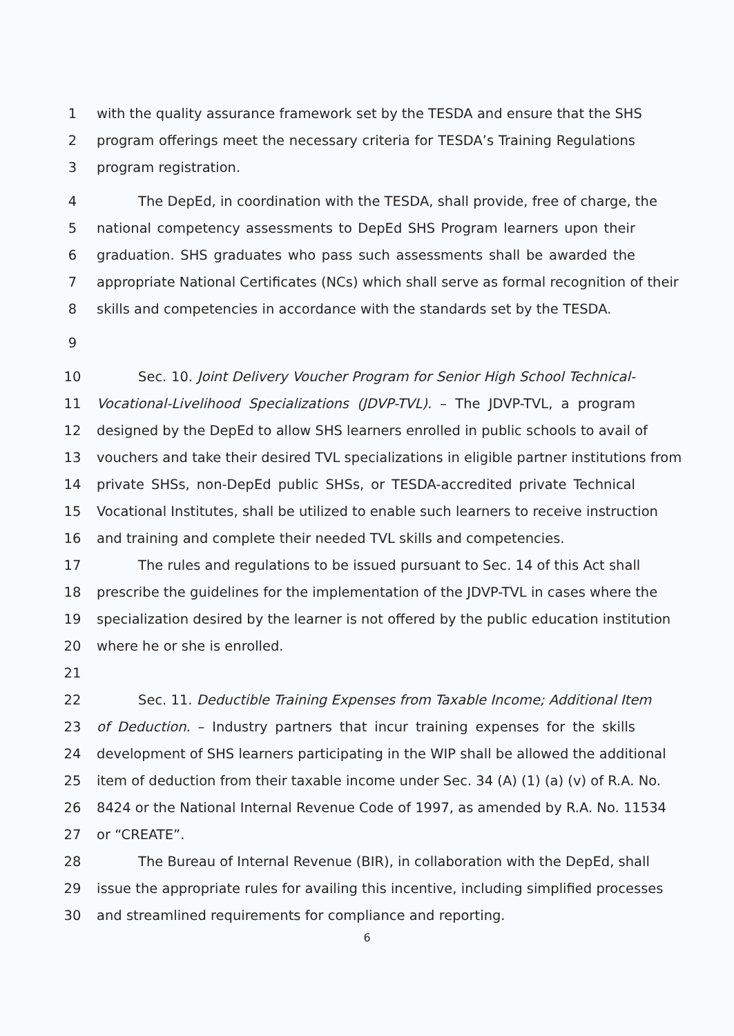1 with the quality assurance framework set by the TESDA and ensure that the SHS
2 program offerings meet the necessary criteria for TESDA’s Training Regulations
3 program registration.
4 The DepEd, in coordination with the TESDA, shall provide, free of charge, the
5 national competency assessments to DepEd SHS Program learners upon their
6 graduation. SHS graduates who pass such assessments shall be awarded the
7 appropriate National Certificates (NCs) which shall serve as formal recognition of their
8 skills and competencies in accordance with the standards set by the TESDA.
9
10 Sec. 10. Joint Delivery Voucher Program for Senior High School Technical-
11 Vocational-Livelihood Specializations (JDVP-TVL). – The JDVP-TVL, a program
12 designed by the DepEd to allow SHS learners enrolled in public schools to avail of
13 vouchers and take their desired TVL specializations in eligible partner institutions from
14 private SHSs, non-DepEd public SHSs, or TESDA-accredited private Technical
15 Vocational Institutes, shall be utilized to enable such learners to receive instruction
16 and training and complete their needed TVL skills and competencies.
17 The rules and regulations to be issued pursuant to Sec. 14 of this Act shall
18 prescribe the guidelines for the implementation of the JDVP-TVL in cases where the
19 specialization desired by the learner is not offered by the public education institution
20 where he or she is enrolled.
21
22 Sec. 11. Deductible Training Expenses from Taxable Income; Additional Item
23 of Deduction. – Industry partners that incur training expenses for the skills
24 development of SHS learners participating in the WIP shall be allowed the additional
25 item of deduction from their taxable income under Sec. 34 (A) (1) (a) (v) of R.A. No.
26 8424 or the National Internal Revenue Code of 1997, as amended by R.A. No. 11534
27 or “CREATE”.
28 The Bureau of Internal Revenue (BIR), in collaboration with the DepEd, shall
29 issue the appropriate rules for availing this incentive, including simplified processes
30 and streamlined requirements for compliance and reporting.
6